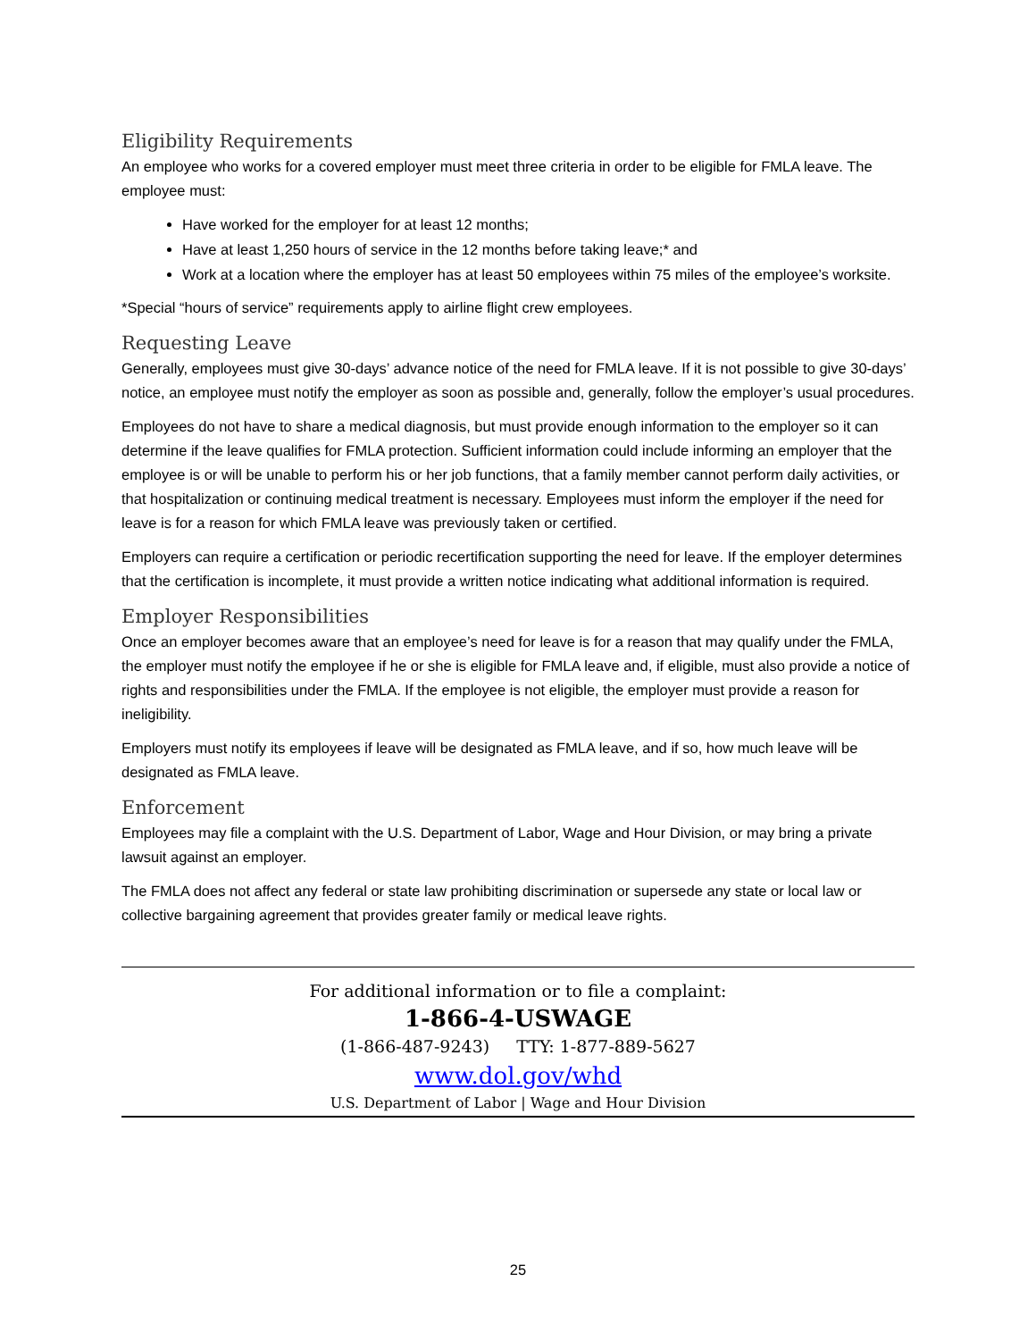Eligibility Requirements
An employee who works for a covered employer must meet three criteria in order to be eligible for FMLA leave. The employee must:
Have worked for the employer for at least 12 months;
Have at least 1,250 hours of service in the 12 months before taking leave;* and
Work at a location where the employer has at least 50 employees within 75 miles of the employee’s worksite.
*Special “hours of service” requirements apply to airline flight crew employees.
Requesting Leave
Generally, employees must give 30-days’ advance notice of the need for FMLA leave. If it is not possible to give 30-days’ notice, an employee must notify the employer as soon as possible and, generally, follow the employer’s usual procedures.
Employees do not have to share a medical diagnosis, but must provide enough information to the employer so it can determine if the leave qualifies for FMLA protection. Sufficient information could include informing an employer that the employee is or will be unable to perform his or her job functions, that a family member cannot perform daily activities, or that hospitalization or continuing medical treatment is necessary. Employees must inform the employer if the need for leave is for a reason for which FMLA leave was previously taken or certified.
Employers can require a certification or periodic recertification supporting the need for leave. If the employer determines that the certification is incomplete, it must provide a written notice indicating what additional information is required.
Employer Responsibilities
Once an employer becomes aware that an employee’s need for leave is for a reason that may qualify under the FMLA, the employer must notify the employee if he or she is eligible for FMLA leave and, if eligible, must also provide a notice of rights and responsibilities under the FMLA. If the employee is not eligible, the employer must provide a reason for ineligibility.
Employers must notify its employees if leave will be designated as FMLA leave, and if so, how much leave will be designated as FMLA leave.
Enforcement
Employees may file a complaint with the U.S. Department of Labor, Wage and Hour Division, or may bring a private lawsuit against an employer.
The FMLA does not affect any federal or state law prohibiting discrimination or supersede any state or local law or collective bargaining agreement that provides greater family or medical leave rights.
For additional information or to file a complaint:
1-866-4-USWAGE
(1-866-487-9243) TTY: 1-877-889-5627
www.dol.gov/whd
U.S. Department of Labor | Wage and Hour Division
25